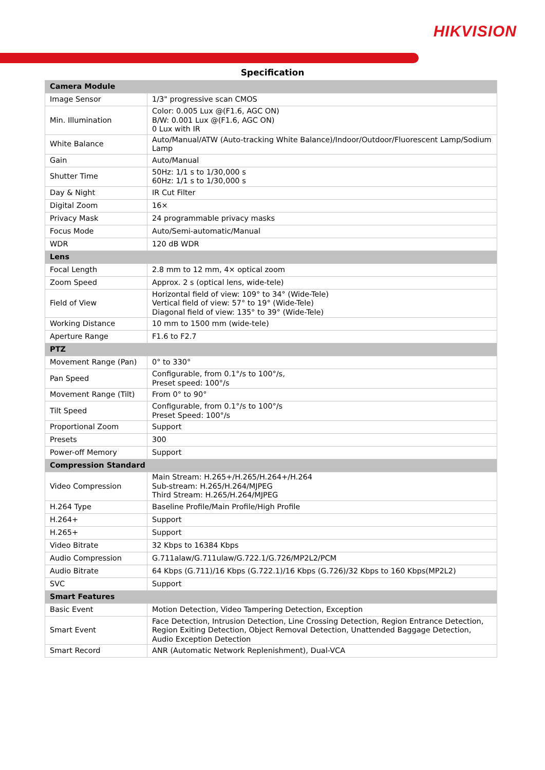HIKVISION
Specification
| Camera Module | |
| Image Sensor | 1/3" progressive scan CMOS |
| Min. Illumination | Color: 0.005 Lux @(F1.6, AGC ON) B/W: 0.001 Lux @(F1.6, AGC ON) 0 Lux with IR |
| White Balance | Auto/Manual/ATW (Auto-tracking White Balance)/Indoor/Outdoor/Fluorescent Lamp/Sodium Lamp |
| Gain | Auto/Manual |
| Shutter Time | 50Hz: 1/1 s to 1/30,000 s 60Hz: 1/1 s to 1/30,000 s |
| Day & Night | IR Cut Filter |
| Digital Zoom | 16× |
| Privacy Mask | 24 programmable privacy masks |
| Focus Mode | Auto/Semi-automatic/Manual |
| WDR | 120 dB WDR |
| Lens | |
| Focal Length | 2.8 mm to 12 mm, 4× optical zoom |
| Zoom Speed | Approx. 2 s (optical lens, wide-tele) |
| Field of View | Horizontal field of view: 109° to 34° (Wide-Tele) Vertical field of view: 57° to 19° (Wide-Tele) Diagonal field of view: 135° to 39° (Wide-Tele) |
| Working Distance | 10 mm to 1500 mm (wide-tele) |
| Aperture Range | F1.6 to F2.7 |
| PTZ | |
| Movement Range (Pan) | 0° to 330° |
| Pan Speed | Configurable, from 0.1°/s to 100°/s, Preset speed: 100°/s |
| Movement Range (Tilt) | From 0° to 90° |
| Tilt Speed | Configurable, from 0.1°/s to 100°/s Preset Speed: 100°/s |
| Proportional Zoom | Support |
| Presets | 300 |
| Power-off Memory | Support |
| Compression Standard | |
| Video Compression | Main Stream: H.265+/H.265/H.264+/H.264 Sub-stream: H.265/H.264/MJPEG Third Stream: H.265/H.264/MJPEG |
| H.264 Type | Baseline Profile/Main Profile/High Profile |
| H.264+ | Support |
| H.265+ | Support |
| Video Bitrate | 32 Kbps to 16384 Kbps |
| Audio Compression | G.711alaw/G.711ulaw/G.722.1/G.726/MP2L2/PCM |
| Audio Bitrate | 64 Kbps (G.711)/16 Kbps (G.722.1)/16 Kbps (G.726)/32 Kbps to 160 Kbps(MP2L2) |
| SVC | Support |
| Smart Features | |
| Basic Event | Motion Detection, Video Tampering Detection, Exception |
| Smart Event | Face Detection, Intrusion Detection, Line Crossing Detection, Region Entrance Detection, Region Exiting Detection, Object Removal Detection, Unattended Baggage Detection, Audio Exception Detection |
| Smart Record | ANR (Automatic Network Replenishment), Dual-VCA |